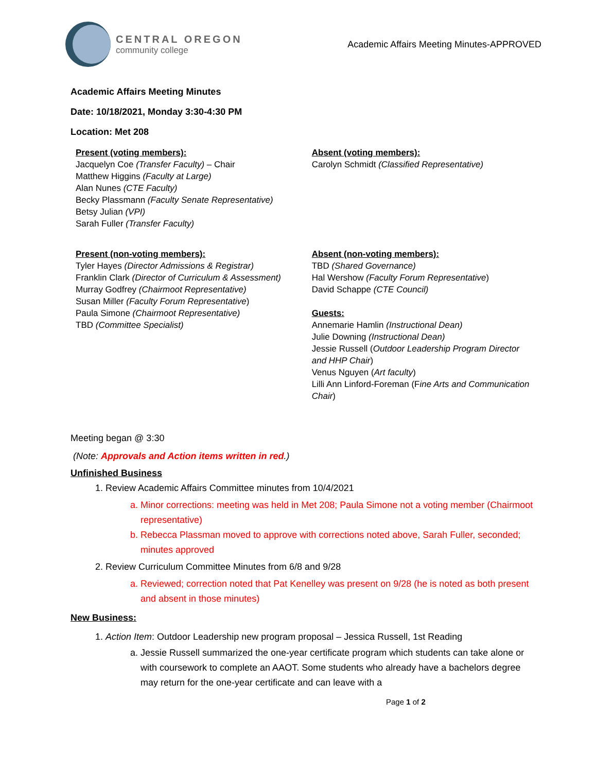CENTRAL OREGON
community college
Academic Affairs Meeting Minutes-APPROVED
Academic Affairs Meeting Minutes
Date: 10/18/2021, Monday 3:30-4:30 PM
Location: Met 208
Present (voting members):
Jacquelyn Coe (Transfer Faculty) – Chair
Matthew Higgins (Faculty at Large)
Alan Nunes (CTE Faculty)
Becky Plassmann (Faculty Senate Representative)
Betsy Julian (VPI)
Sarah Fuller (Transfer Faculty)
Absent (voting members):
Carolyn Schmidt (Classified Representative)
Present (non-voting members):
Tyler Hayes (Director Admissions & Registrar)
Franklin Clark (Director of Curriculum & Assessment)
Murray Godfrey (Chairmoot Representative)
Susan Miller (Faculty Forum Representative)
Paula Simone (Chairmoot Representative)
TBD (Committee Specialist)
Absent (non-voting members):
TBD (Shared Governance)
Hal Wershow (Faculty Forum Representative)
David Schappe (CTE Council)
Guests:
Annemarie Hamlin (Instructional Dean)
Julie Downing (Instructional Dean)
Jessie Russell (Outdoor Leadership Program Director and HHP Chair)
Venus Nguyen (Art faculty)
Lilli Ann Linford-Foreman (Fine Arts and Communication Chair)
Meeting began @ 3:30
(Note: Approvals and Action items written in red.)
Unfinished Business
1. Review Academic Affairs Committee minutes from 10/4/2021
a. Minor corrections: meeting was held in Met 208; Paula Simone not a voting member (Chairmoot representative)
b. Rebecca Plassman moved to approve with corrections noted above, Sarah Fuller, seconded; minutes approved
2. Review Curriculum Committee Minutes from 6/8 and 9/28
a. Reviewed; correction noted that Pat Kenelley was present on 9/28 (he is noted as both present and absent in those minutes)
New Business:
1. Action Item: Outdoor Leadership new program proposal – Jessica Russell, 1st Reading
a. Jessie Russell summarized the one-year certificate program which students can take alone or with coursework to complete an AAOT. Some students who already have a bachelors degree may return for the one-year certificate and can leave with a
Page 1 of 2